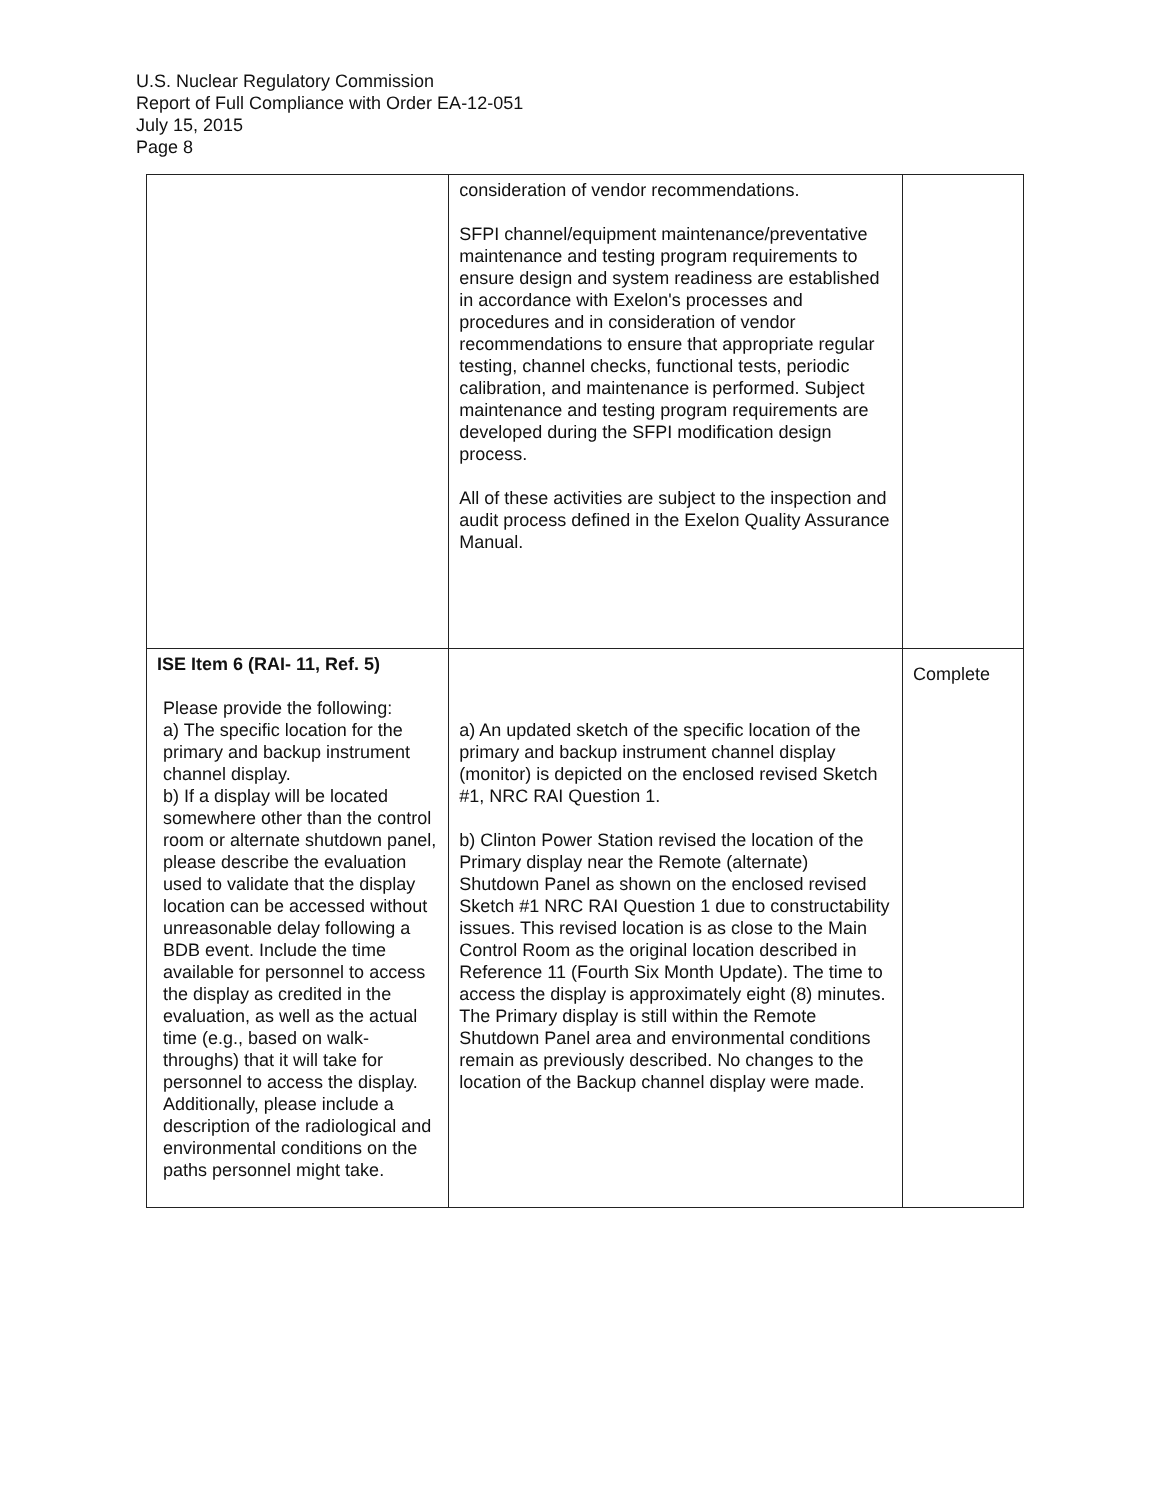U.S. Nuclear Regulatory Commission
Report of Full Compliance with Order EA-12-051
July 15, 2015
Page 8
| | consideration of vendor recommendations. SFPI channel/equipment maintenance/preventative maintenance and testing program requirements to ensure design and system readiness are established in accordance with Exelon's processes and procedures and in consideration of vendor recommendations to ensure that appropriate regular testing, channel checks, functional tests, periodic calibration, and maintenance is performed. Subject maintenance and testing program requirements are developed during the SFPI modification design process. All of these activities are subject to the inspection and audit process defined in the Exelon Quality Assurance Manual. | |
| ISE Item 6 (RAI- 11, Ref. 5) Please provide the following: a) The specific location for the primary and backup instrument channel display. b) If a display will be located somewhere other than the control room or alternate shutdown panel, please describe the evaluation used to validate that the display location can be accessed without unreasonable delay following a BDB event. Include the time available for personnel to access the display as credited in the evaluation, as well as the actual time (e.g., based on walk-throughs) that it will take for personnel to access the display. Additionally, please include a description of the radiological and environmental conditions on the paths personnel might take. | a) An updated sketch of the specific location of the primary and backup instrument channel display (monitor) is depicted on the enclosed revised Sketch #1, NRC RAI Question 1. b) Clinton Power Station revised the location of the Primary display near the Remote (alternate) Shutdown Panel as shown on the enclosed revised Sketch #1 NRC RAI Question 1 due to constructability issues. This revised location is as close to the Main Control Room as the original location described in Reference 11 (Fourth Six Month Update). The time to access the display is approximately eight (8) minutes. The Primary display is still within the Remote Shutdown Panel area and environmental conditions remain as previously described. No changes to the location of the Backup channel display were made. | Complete |